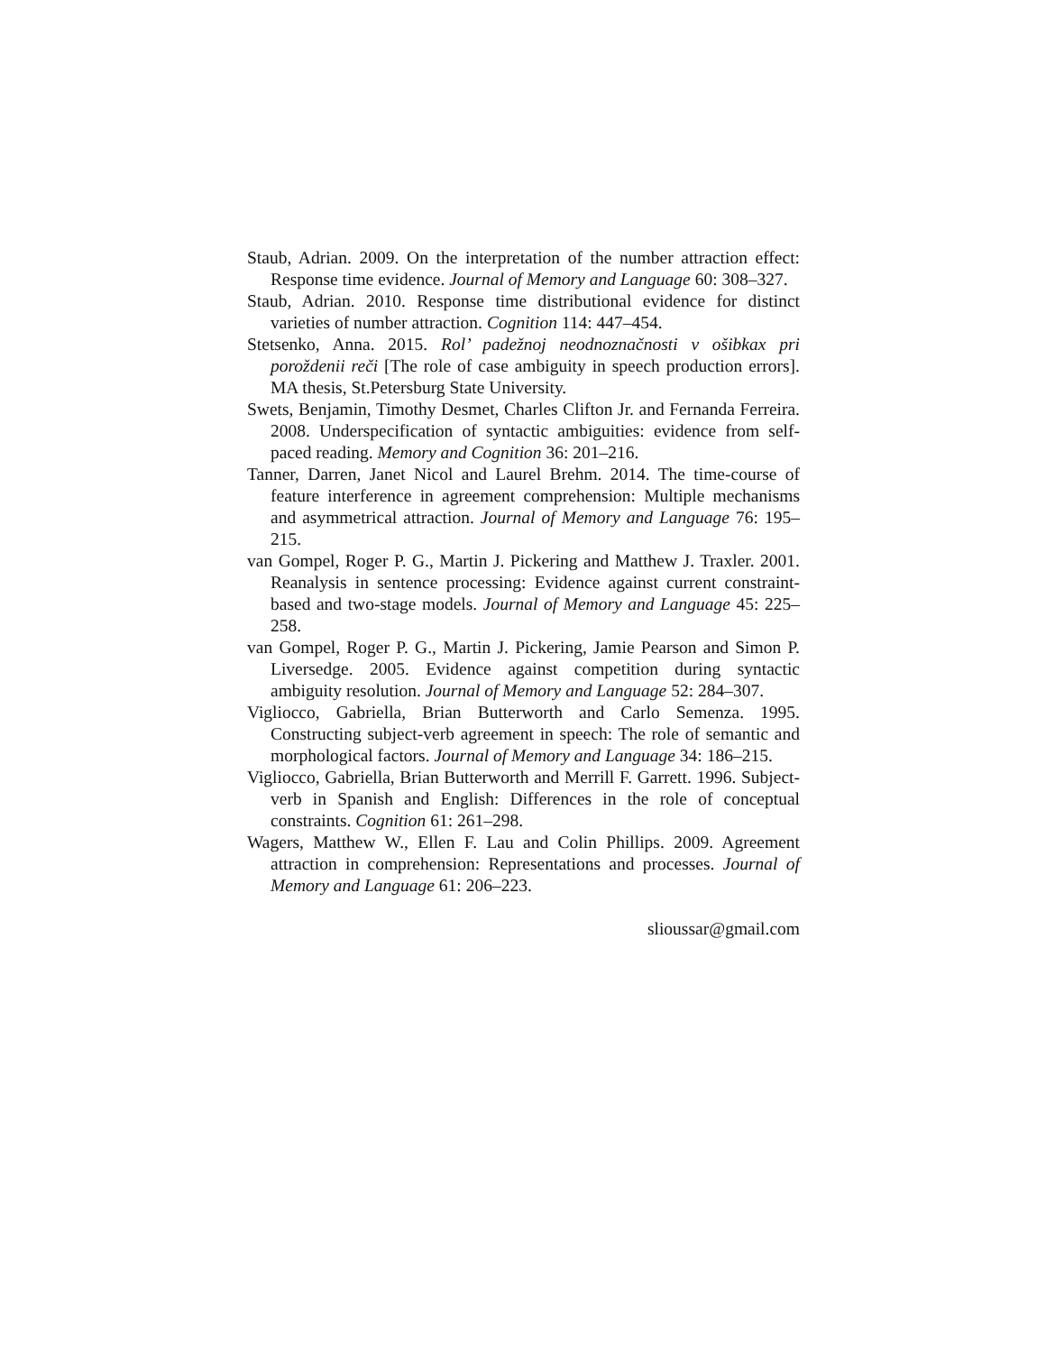Staub, Adrian. 2009. On the interpretation of the number attraction effect: Response time evidence. Journal of Memory and Language 60: 308–327.
Staub, Adrian. 2010. Response time distributional evidence for distinct varieties of number attraction. Cognition 114: 447–454.
Stetsenko, Anna. 2015. Rol’ padežnoj neodnoznačnosti v ošibkax pri poroždenii reči [The role of case ambiguity in speech production errors]. MA thesis, St.Petersburg State University.
Swets, Benjamin, Timothy Desmet, Charles Clifton Jr. and Fernanda Ferreira. 2008. Underspecification of syntactic ambiguities: evidence from self-paced reading. Memory and Cognition 36: 201–216.
Tanner, Darren, Janet Nicol and Laurel Brehm. 2014. The time-course of feature interference in agreement comprehension: Multiple mechanisms and asymmetrical attraction. Journal of Memory and Language 76: 195–215.
van Gompel, Roger P. G., Martin J. Pickering and Matthew J. Traxler. 2001. Reanalysis in sentence processing: Evidence against current constraint-based and two-stage models. Journal of Memory and Language 45: 225–258.
van Gompel, Roger P. G., Martin J. Pickering, Jamie Pearson and Simon P. Liversedge. 2005. Evidence against competition during syntactic ambiguity resolution. Journal of Memory and Language 52: 284–307.
Vigliocco, Gabriella, Brian Butterworth and Carlo Semenza. 1995. Constructing subject-verb agreement in speech: The role of semantic and morphological factors. Journal of Memory and Language 34: 186–215.
Vigliocco, Gabriella, Brian Butterworth and Merrill F. Garrett. 1996. Subject-verb in Spanish and English: Differences in the role of conceptual constraints. Cognition 61: 261–298.
Wagers, Matthew W., Ellen F. Lau and Colin Phillips. 2009. Agreement attraction in comprehension: Representations and processes. Journal of Memory and Language 61: 206–223.
slioussar@gmail.com